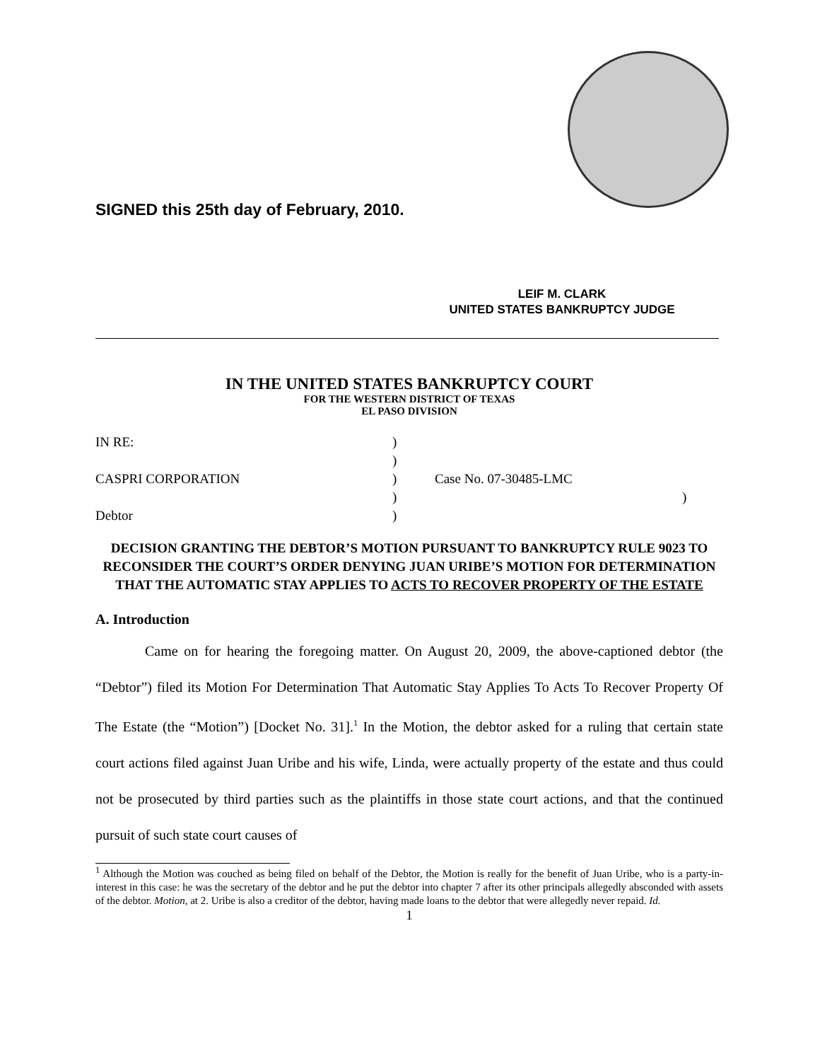SIGNED this 25th day of February, 2010.
LEIF M. CLARK
UNITED STATES BANKRUPTCY JUDGE
IN THE UNITED STATES BANKRUPTCY COURT
FOR THE WESTERN DISTRICT OF TEXAS
EL PASO DIVISION
IN RE:
)
)
CASPRI CORPORATION
)
Case No. 07-30485-LMC
)
)
Debtor
)
DECISION GRANTING THE DEBTOR’S MOTION PURSUANT TO BANKRUPTCY RULE 9023 TO RECONSIDER THE COURT’S ORDER DENYING JUAN URIBE’S MOTION FOR DETERMINATION THAT THE AUTOMATIC STAY APPLIES TO ACTS TO RECOVER PROPERTY OF THE ESTATE
A. Introduction
Came on for hearing the foregoing matter. On August 20, 2009, the above-captioned debtor (the “Debtor”) filed its Motion For Determination That Automatic Stay Applies To Acts To Recover Property Of The Estate (the “Motion”) [Docket No. 31].<sup>1</sup> In the Motion, the debtor asked for a ruling that certain state court actions filed against Juan Uribe and his wife, Linda, were actually property of the estate and thus could not be prosecuted by third parties such as the plaintiffs in those state court actions, and that the continued pursuit of such state court causes of
<sup>1</sup> Although the Motion was couched as being filed on behalf of the Debtor, the Motion is really for the benefit of Juan Uribe, who is a party-in-interest in this case: he was the secretary of the debtor and he put the debtor into chapter 7 after its other principals allegedly absconded with assets of the debtor. Motion, at 2. Uribe is also a creditor of the debtor, having made loans to the debtor that were allegedly never repaid. Id.
1